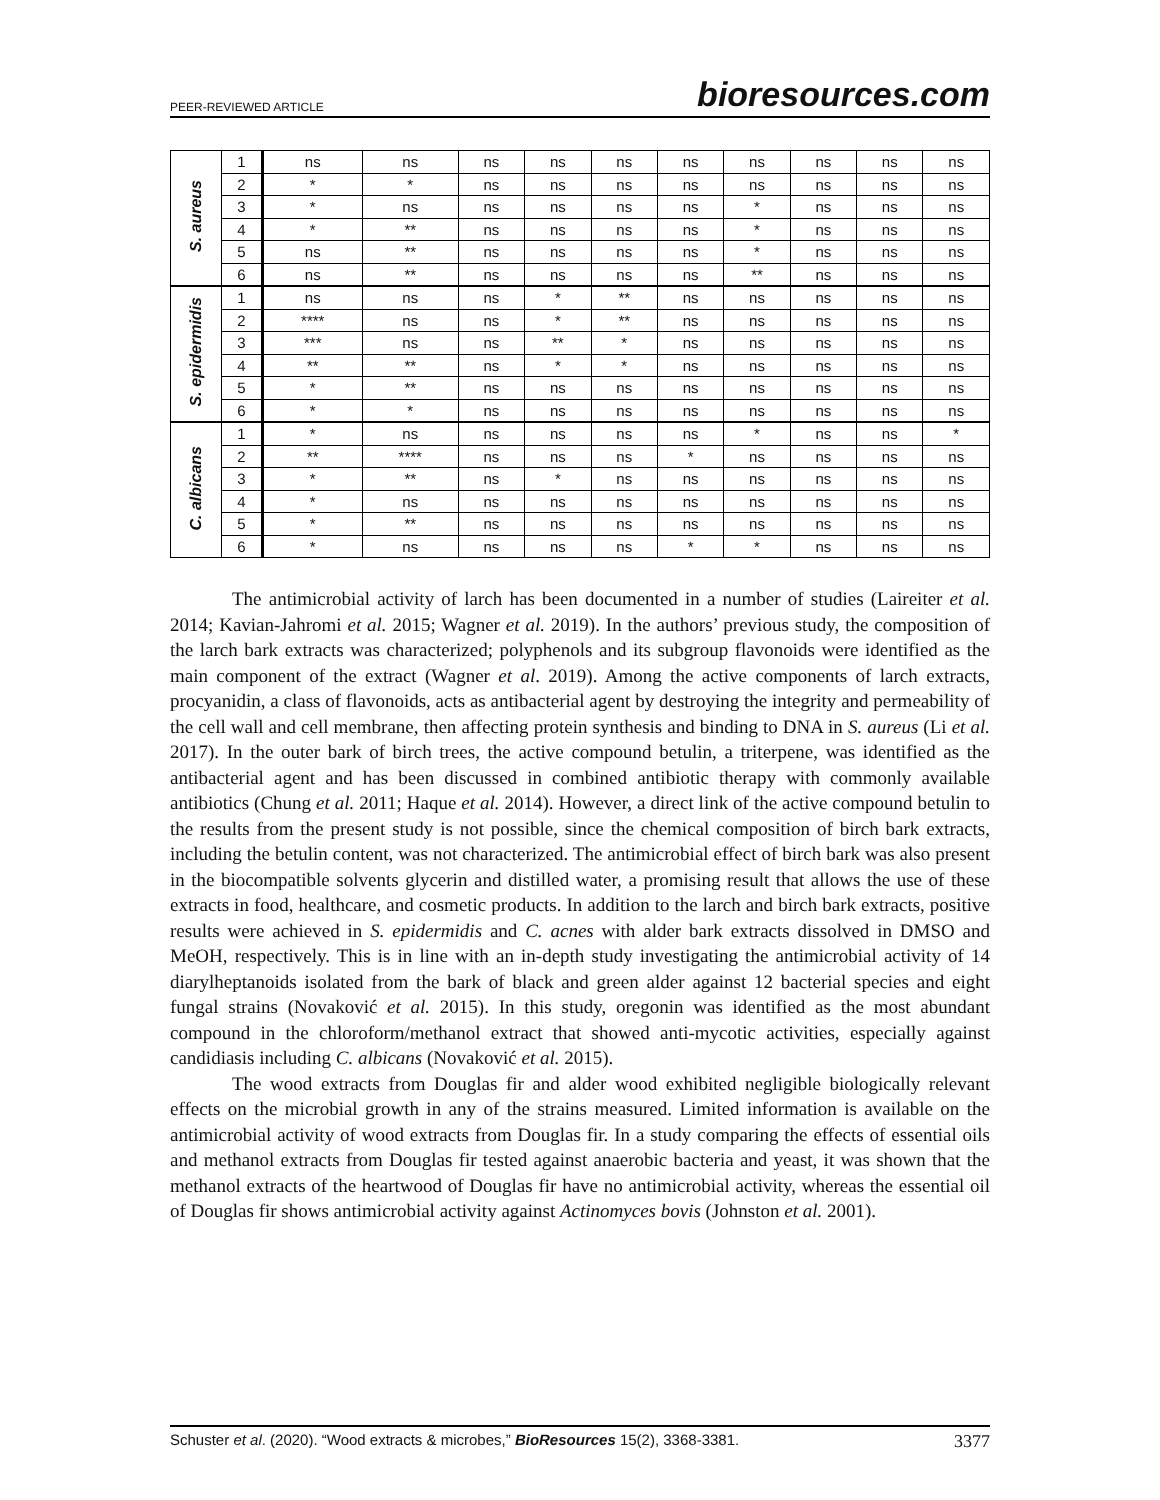PEER-REVIEWED ARTICLE bioresources.com
| S. aureus | 1 | ns | ns | ns | ns | ns | ns | ns | ns | ns | ns |
| | 2 | * | * | ns | ns | ns | ns | ns | ns | ns | ns |
| | 3 | * | ns | ns | ns | ns | ns | * | ns | ns | ns |
| | 4 | * | ** | ns | ns | ns | ns | * | ns | ns | ns |
| | 5 | ns | ** | ns | ns | ns | ns | * | ns | ns | ns |
| | 6 | ns | ** | ns | ns | ns | ns | ** | ns | ns | ns |
| S. epidermidis | 1 | ns | ns | ns | * | ** | ns | ns | ns | ns | ns |
| | 2 | **** | ns | ns | * | ** | ns | ns | ns | ns | ns |
| | 3 | *** | ns | ns | ** | * | ns | ns | ns | ns | ns |
| | 4 | ** | ** | ns | * | * | ns | ns | ns | ns | ns |
| | 5 | * | ** | ns | ns | ns | ns | ns | ns | ns | ns |
| | 6 | * | * | ns | ns | ns | ns | ns | ns | ns | ns |
| C. albicans | 1 | * | ns | ns | ns | ns | ns | * | ns | ns | * |
| | 2 | ** | **** | ns | ns | ns | * | ns | ns | ns | ns |
| | 3 | * | ** | ns | * | ns | ns | ns | ns | ns | ns |
| | 4 | * | ns | ns | ns | ns | ns | ns | ns | ns | ns |
| | 5 | * | ** | ns | ns | ns | ns | ns | ns | ns | ns |
| | 6 | * | ns | ns | ns | ns | * | * | ns | ns | ns |
The antimicrobial activity of larch has been documented in a number of studies (Laireiter et al. 2014; Kavian-Jahromi et al. 2015; Wagner et al. 2019). In the authors’ previous study, the composition of the larch bark extracts was characterized; polyphenols and its subgroup flavonoids were identified as the main component of the extract (Wagner et al. 2019). Among the active components of larch extracts, procyanidin, a class of flavonoids, acts as antibacterial agent by destroying the integrity and permeability of the cell wall and cell membrane, then affecting protein synthesis and binding to DNA in S. aureus (Li et al. 2017). In the outer bark of birch trees, the active compound betulin, a triterpene, was identified as the antibacterial agent and has been discussed in combined antibiotic therapy with commonly available antibiotics (Chung et al. 2011; Haque et al. 2014). However, a direct link of the active compound betulin to the results from the present study is not possible, since the chemical composition of birch bark extracts, including the betulin content, was not characterized. The antimicrobial effect of birch bark was also present in the biocompatible solvents glycerin and distilled water, a promising result that allows the use of these extracts in food, healthcare, and cosmetic products. In addition to the larch and birch bark extracts, positive results were achieved in S. epidermidis and C. acnes with alder bark extracts dissolved in DMSO and MeOH, respectively. This is in line with an in-depth study investigating the antimicrobial activity of 14 diarylheptanoids isolated from the bark of black and green alder against 12 bacterial species and eight fungal strains (Novaković et al. 2015). In this study, oregonin was identified as the most abundant compound in the chloroform/methanol extract that showed anti-mycotic activities, especially against candidiasis including C. albicans (Novaković et al. 2015).
The wood extracts from Douglas fir and alder wood exhibited negligible biologically relevant effects on the microbial growth in any of the strains measured. Limited information is available on the antimicrobial activity of wood extracts from Douglas fir. In a study comparing the effects of essential oils and methanol extracts from Douglas fir tested against anaerobic bacteria and yeast, it was shown that the methanol extracts of the heartwood of Douglas fir have no antimicrobial activity, whereas the essential oil of Douglas fir shows antimicrobial activity against Actinomyces bovis (Johnston et al. 2001).
Schuster et al. (2020). “Wood extracts & microbes,” BioResources 15(2), 3368-3381. 3377